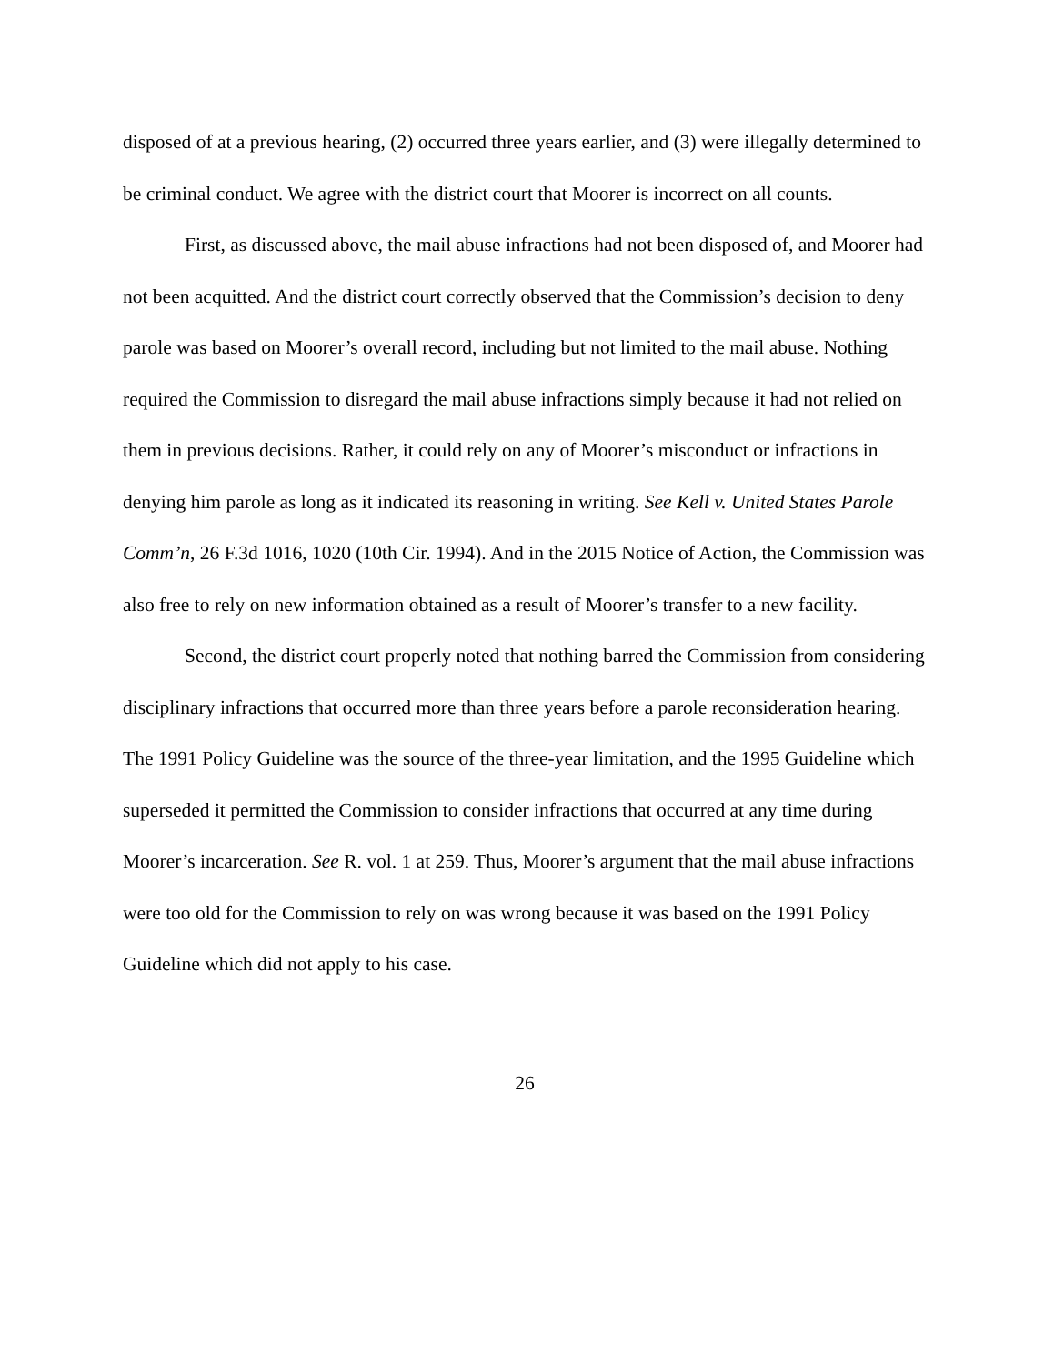disposed of at a previous hearing, (2) occurred three years earlier, and (3) were illegally determined to be criminal conduct. We agree with the district court that Moorer is incorrect on all counts.
First, as discussed above, the mail abuse infractions had not been disposed of, and Moorer had not been acquitted. And the district court correctly observed that the Commission’s decision to deny parole was based on Moorer’s overall record, including but not limited to the mail abuse. Nothing required the Commission to disregard the mail abuse infractions simply because it had not relied on them in previous decisions. Rather, it could rely on any of Moorer’s misconduct or infractions in denying him parole as long as it indicated its reasoning in writing. See Kell v. United States Parole Comm’n, 26 F.3d 1016, 1020 (10th Cir. 1994). And in the 2015 Notice of Action, the Commission was also free to rely on new information obtained as a result of Moorer’s transfer to a new facility.
Second, the district court properly noted that nothing barred the Commission from considering disciplinary infractions that occurred more than three years before a parole reconsideration hearing. The 1991 Policy Guideline was the source of the three-year limitation, and the 1995 Guideline which superseded it permitted the Commission to consider infractions that occurred at any time during Moorer’s incarceration. See R. vol. 1 at 259. Thus, Moorer’s argument that the mail abuse infractions were too old for the Commission to rely on was wrong because it was based on the 1991 Policy Guideline which did not apply to his case.
26